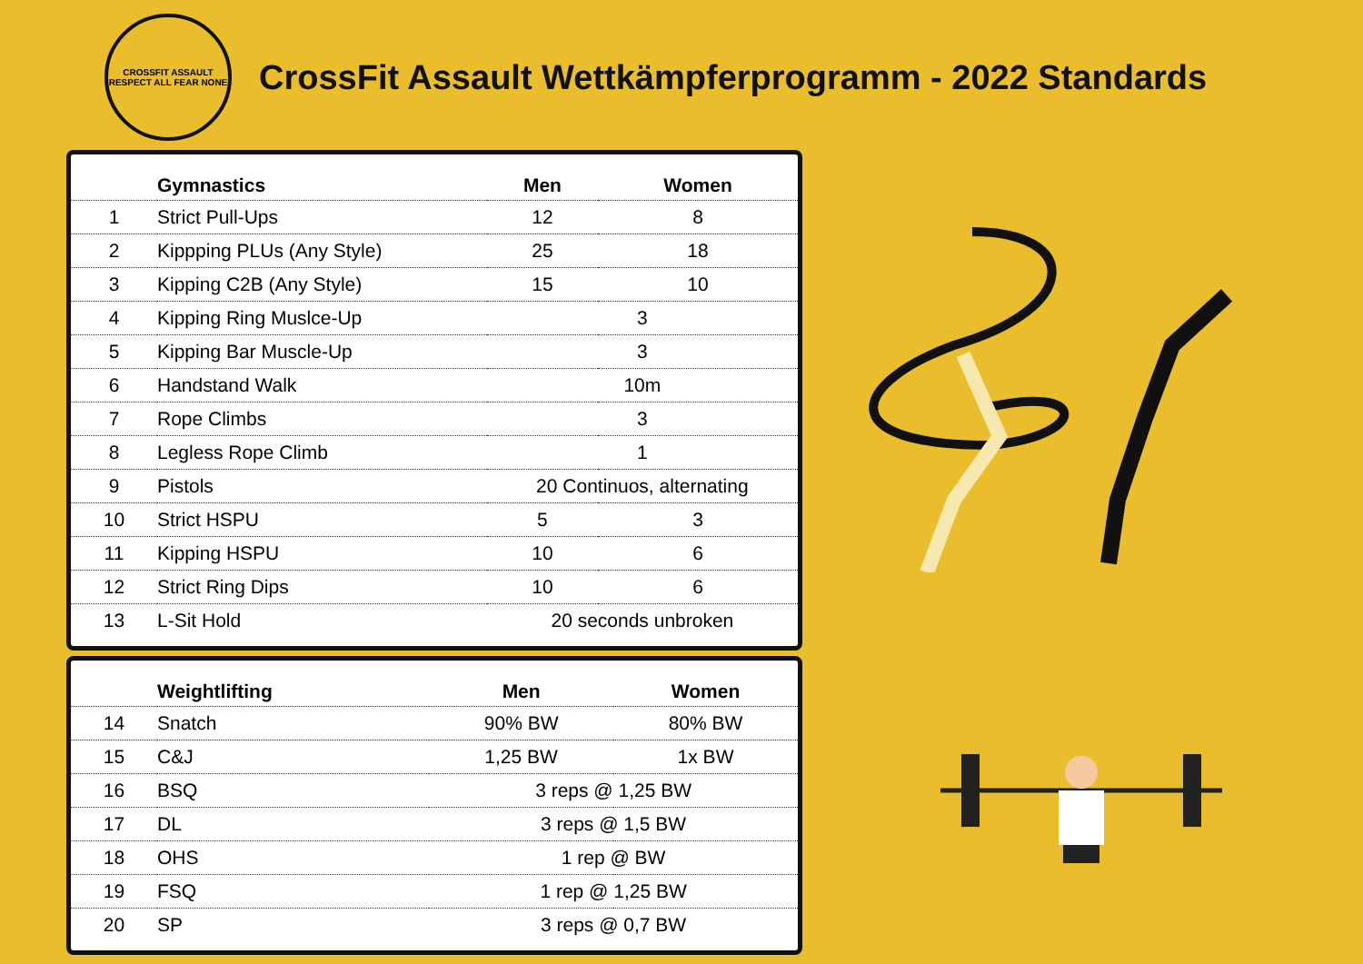CROSSFIT ASSAULT
RESPECT ALL FEAR NONE
CrossFit Assault Wettkämpferprogramm - 2022 Standards
| | Gymnastics | Men | Women |
| --- | --- | --- | --- |
| 1 | Strict Pull-Ups | 12 | 8 |
| 2 | Kippping PLUs (Any Style) | 25 | 18 |
| 3 | Kipping C2B (Any Style) | 15 | 10 |
| 4 | Kipping Ring Muslce-Up | 3 | |
| 5 | Kipping Bar Muscle-Up | 3 | |
| 6 | Handstand Walk | 10m | |
| 7 | Rope Climbs | 3 | |
| 8 | Legless Rope Climb | 1 | |
| 9 | Pistols | 20 Continuos, alternating | |
| 10 | Strict HSPU | 5 | 3 |
| 11 | Kipping HSPU | 10 | 6 |
| 12 | Strict Ring Dips | 10 | 6 |
| 13 | L-Sit Hold | 20 seconds unbroken | |
| | Weightlifting | Men | Women |
| --- | --- | --- | --- |
| 14 | Snatch | 90% BW | 80% BW |
| 15 | C&J | 1,25 BW | 1x BW |
| 16 | BSQ | 3 reps @ 1,25 BW | |
| 17 | DL | 3 reps @ 1,5 BW | |
| 18 | OHS | 1 rep @ BW | |
| 19 | FSQ | 1 rep @ 1,25 BW | |
| 20 | SP | 3 reps @ 0,7 BW | |